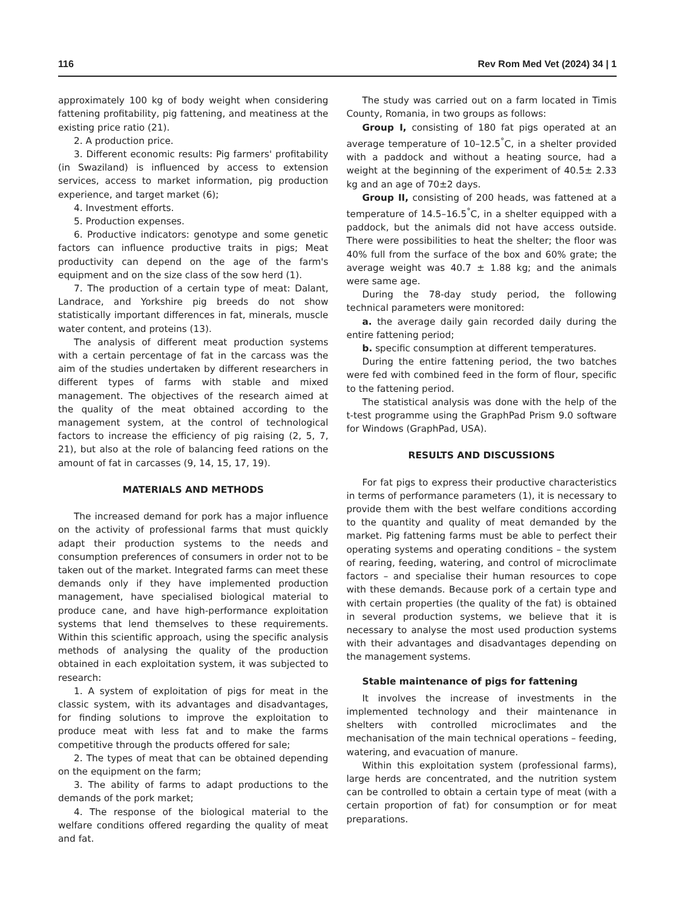116 Rev Rom Med Vet (2024) 34 | 1
approximately 100 kg of body weight when considering fattening profitability, pig fattening, and meatiness at the existing price ratio (21).
2. A production price.
3. Different economic results: Pig farmers' profitability (in Swaziland) is influenced by access to extension services, access to market information, pig production experience, and target market (6);
4. Investment efforts.
5. Production expenses.
6. Productive indicators: genotype and some genetic factors can influence productive traits in pigs; Meat productivity can depend on the age of the farm's equipment and on the size class of the sow herd (1).
7. The production of a certain type of meat: Dalant, Landrace, and Yorkshire pig breeds do not show statistically important differences in fat, minerals, muscle water content, and proteins (13).
The analysis of different meat production systems with a certain percentage of fat in the carcass was the aim of the studies undertaken by different researchers in different types of farms with stable and mixed management. The objectives of the research aimed at the quality of the meat obtained according to the management system, at the control of technological factors to increase the efficiency of pig raising (2, 5, 7, 21), but also at the role of balancing feed rations on the amount of fat in carcasses (9, 14, 15, 17, 19).
MATERIALS AND METHODS
The increased demand for pork has a major influence on the activity of professional farms that must quickly adapt their production systems to the needs and consumption preferences of consumers in order not to be taken out of the market. Integrated farms can meet these demands only if they have implemented production management, have specialised biological material to produce cane, and have high-performance exploitation systems that lend themselves to these requirements. Within this scientific approach, using the specific analysis methods of analysing the quality of the production obtained in each exploitation system, it was subjected to research:
1. A system of exploitation of pigs for meat in the classic system, with its advantages and disadvantages, for finding solutions to improve the exploitation to produce meat with less fat and to make the farms competitive through the products offered for sale;
2. The types of meat that can be obtained depending on the equipment on the farm;
3. The ability of farms to adapt productions to the demands of the pork market;
4. The response of the biological material to the welfare conditions offered regarding the quality of meat and fat.
The study was carried out on a farm located in Timis County, Romania, in two groups as follows:
Group I, consisting of 180 fat pigs operated at an average temperature of 10–12.5<sup>°</sup>C, in a shelter provided with a paddock and without a heating source, had a weight at the beginning of the experiment of 40.5± 2.33 kg and an age of 70±2 days.
Group II, consisting of 200 heads, was fattened at a temperature of 14.5–16.5<sup>°</sup>C, in a shelter equipped with a paddock, but the animals did not have access outside. There were possibilities to heat the shelter; the floor was 40% full from the surface of the box and 60% grate; the average weight was 40.7 ± 1.88 kg; and the animals were same age.
During the 78-day study period, the following technical parameters were monitored:
a. the average daily gain recorded daily during the entire fattening period;
b. specific consumption at different temperatures.
During the entire fattening period, the two batches were fed with combined feed in the form of flour, specific to the fattening period.
The statistical analysis was done with the help of the t-test programme using the GraphPad Prism 9.0 software for Windows (GraphPad, USA).
RESULTS AND DISCUSSIONS
For fat pigs to express their productive characteristics in terms of performance parameters (1), it is necessary to provide them with the best welfare conditions according to the quantity and quality of meat demanded by the market. Pig fattening farms must be able to perfect their operating systems and operating conditions – the system of rearing, feeding, watering, and control of microclimate factors – and specialise their human resources to cope with these demands. Because pork of a certain type and with certain properties (the quality of the fat) is obtained in several production systems, we believe that it is necessary to analyse the most used production systems with their advantages and disadvantages depending on the management systems.
Stable maintenance of pigs for fattening
It involves the increase of investments in the implemented technology and their maintenance in shelters with controlled microclimates and the mechanisation of the main technical operations – feeding, watering, and evacuation of manure.
Within this exploitation system (professional farms), large herds are concentrated, and the nutrition system can be controlled to obtain a certain type of meat (with a certain proportion of fat) for consumption or for meat preparations.